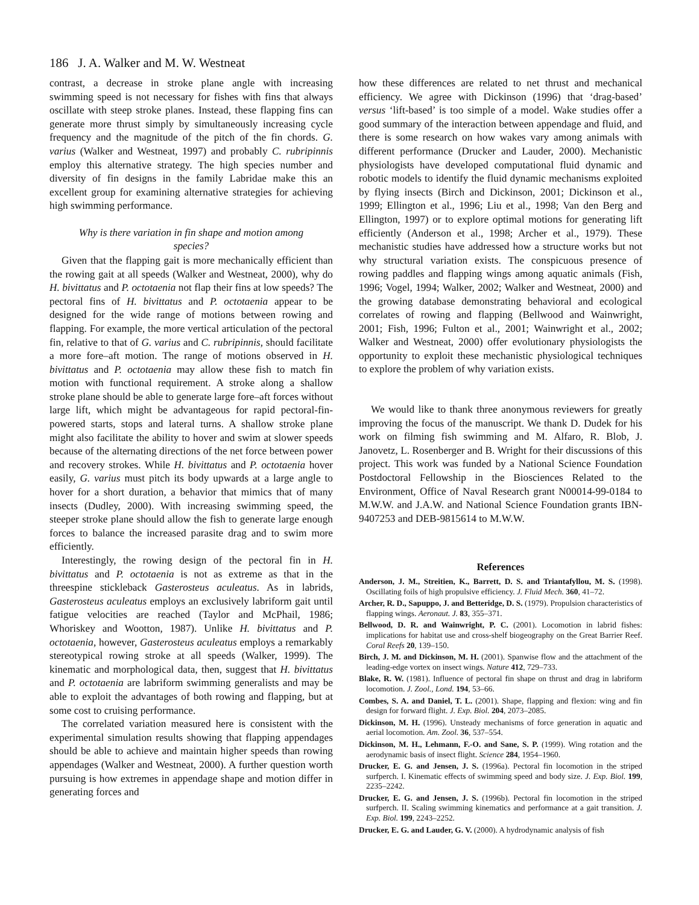186 J. A. Walker and M. W. Westneat
contrast, a decrease in stroke plane angle with increasing swimming speed is not necessary for fishes with fins that always oscillate with steep stroke planes. Instead, these flapping fins can generate more thrust simply by simultaneously increasing cycle frequency and the magnitude of the pitch of the fin chords. G. varius (Walker and Westneat, 1997) and probably C. rubripinnis employ this alternative strategy. The high species number and diversity of fin designs in the family Labridae make this an excellent group for examining alternative strategies for achieving high swimming performance.
Why is there variation in fin shape and motion among species?
Given that the flapping gait is more mechanically efficient than the rowing gait at all speeds (Walker and Westneat, 2000), why do H. bivittatus and P. octotaenia not flap their fins at low speeds? The pectoral fins of H. bivittatus and P. octotaenia appear to be designed for the wide range of motions between rowing and flapping. For example, the more vertical articulation of the pectoral fin, relative to that of G. varius and C. rubripinnis, should facilitate a more fore–aft motion. The range of motions observed in H. bivittatus and P. octotaenia may allow these fish to match fin motion with functional requirement. A stroke along a shallow stroke plane should be able to generate large fore–aft forces without large lift, which might be advantageous for rapid pectoral-fin-powered starts, stops and lateral turns. A shallow stroke plane might also facilitate the ability to hover and swim at slower speeds because of the alternating directions of the net force between power and recovery strokes. While H. bivittatus and P. octotaenia hover easily, G. varius must pitch its body upwards at a large angle to hover for a short duration, a behavior that mimics that of many insects (Dudley, 2000). With increasing swimming speed, the steeper stroke plane should allow the fish to generate large enough forces to balance the increased parasite drag and to swim more efficiently.
Interestingly, the rowing design of the pectoral fin in H. bivittatus and P. octotaenia is not as extreme as that in the threespine stickleback Gasterosteus aculeatus. As in labrids, Gasterosteus aculeatus employs an exclusively labriform gait until fatigue velocities are reached (Taylor and McPhail, 1986; Whoriskey and Wootton, 1987). Unlike H. bivittatus and P. octotaenia, however, Gasterosteus aculeatus employs a remarkably stereotypical rowing stroke at all speeds (Walker, 1999). The kinematic and morphological data, then, suggest that H. bivittatus and P. octotaenia are labriform swimming generalists and may be able to exploit the advantages of both rowing and flapping, but at some cost to cruising performance.
The correlated variation measured here is consistent with the experimental simulation results showing that flapping appendages should be able to achieve and maintain higher speeds than rowing appendages (Walker and Westneat, 2000). A further question worth pursuing is how extremes in appendage shape and motion differ in generating forces and
how these differences are related to net thrust and mechanical efficiency. We agree with Dickinson (1996) that ‘drag-based’ versus ‘lift-based’ is too simple of a model. Wake studies offer a good summary of the interaction between appendage and fluid, and there is some research on how wakes vary among animals with different performance (Drucker and Lauder, 2000). Mechanistic physiologists have developed computational fluid dynamic and robotic models to identify the fluid dynamic mechanisms exploited by flying insects (Birch and Dickinson, 2001; Dickinson et al., 1999; Ellington et al., 1996; Liu et al., 1998; Van den Berg and Ellington, 1997) or to explore optimal motions for generating lift efficiently (Anderson et al., 1998; Archer et al., 1979). These mechanistic studies have addressed how a structure works but not why structural variation exists. The conspicuous presence of rowing paddles and flapping wings among aquatic animals (Fish, 1996; Vogel, 1994; Walker, 2002; Walker and Westneat, 2000) and the growing database demonstrating behavioral and ecological correlates of rowing and flapping (Bellwood and Wainwright, 2001; Fish, 1996; Fulton et al., 2001; Wainwright et al., 2002; Walker and Westneat, 2000) offer evolutionary physiologists the opportunity to exploit these mechanistic physiological techniques to explore the problem of why variation exists.
We would like to thank three anonymous reviewers for greatly improving the focus of the manuscript. We thank D. Dudek for his work on filming fish swimming and M. Alfaro, R. Blob, J. Janovetz, L. Rosenberger and B. Wright for their discussions of this project. This work was funded by a National Science Foundation Postdoctoral Fellowship in the Biosciences Related to the Environment, Office of Naval Research grant N00014-99-0184 to M.W.W. and J.A.W. and National Science Foundation grants IBN-9407253 and DEB-9815614 to M.W.W.
References
Anderson, J. M., Streitien, K., Barrett, D. S. and Triantafyllou, M. S. (1998). Oscillating foils of high propulsive efficiency. J. Fluid Mech. 360, 41–72.
Archer, R. D., Sapuppo, J. and Betteridge, D. S. (1979). Propulsion characteristics of flapping wings. Aeronaut. J. 83, 355–371.
Bellwood, D. R. and Wainwright, P. C. (2001). Locomotion in labrid fishes: implications for habitat use and cross-shelf biogeography on the Great Barrier Reef. Coral Reefs 20, 139–150.
Birch, J. M. and Dickinson, M. H. (2001). Spanwise flow and the attachment of the leading-edge vortex on insect wings. Nature 412, 729–733.
Blake, R. W. (1981). Influence of pectoral fin shape on thrust and drag in labriform locomotion. J. Zool., Lond. 194, 53–66.
Combes, S. A. and Daniel, T. L. (2001). Shape, flapping and flexion: wing and fin design for forward flight. J. Exp. Biol. 204, 2073–2085.
Dickinson, M. H. (1996). Unsteady mechanisms of force generation in aquatic and aerial locomotion. Am. Zool. 36, 537–554.
Dickinson, M. H., Lehmann, F.-O. and Sane, S. P. (1999). Wing rotation and the aerodynamic basis of insect flight. Science 284, 1954–1960.
Drucker, E. G. and Jensen, J. S. (1996a). Pectoral fin locomotion in the striped surfperch. I. Kinematic effects of swimming speed and body size. J. Exp. Biol. 199, 2235–2242.
Drucker, E. G. and Jensen, J. S. (1996b). Pectoral fin locomotion in the striped surfperch. II. Scaling swimming kinematics and performance at a gait transition. J. Exp. Biol. 199, 2243–2252.
Drucker, E. G. and Lauder, G. V. (2000). A hydrodynamic analysis of fish